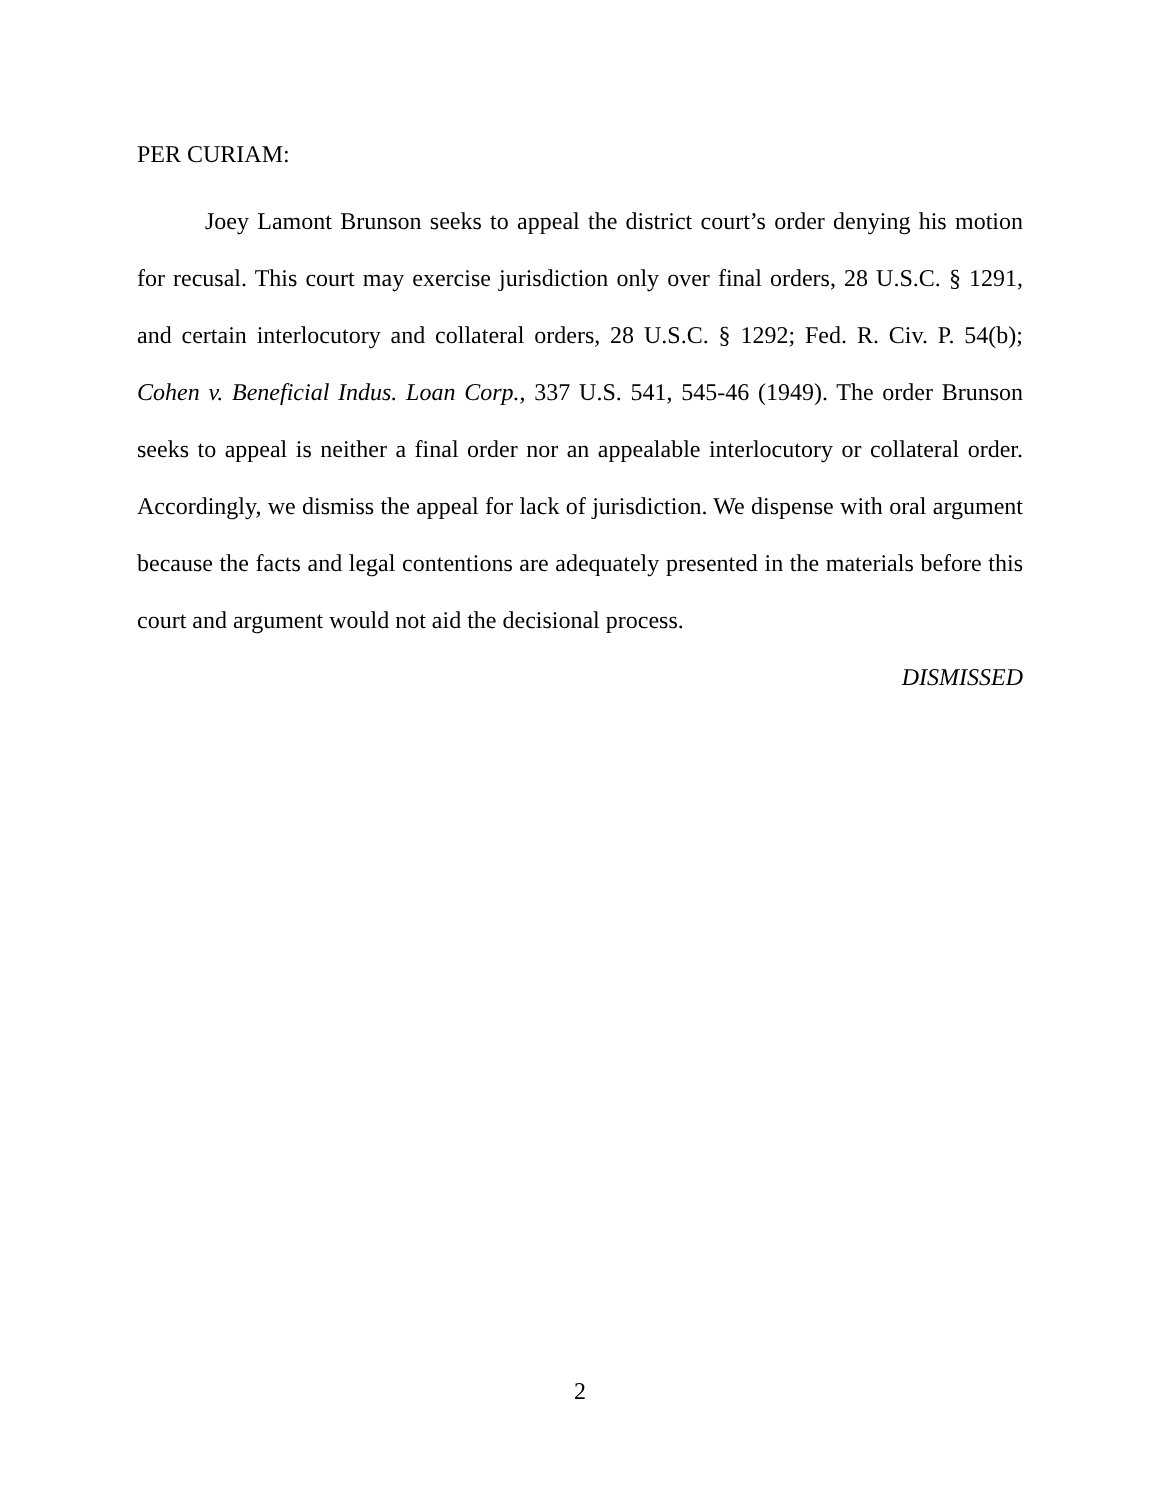PER CURIAM:
Joey Lamont Brunson seeks to appeal the district court’s order denying his motion for recusal. This court may exercise jurisdiction only over final orders, 28 U.S.C. § 1291, and certain interlocutory and collateral orders, 28 U.S.C. § 1292; Fed. R. Civ. P. 54(b); Cohen v. Beneficial Indus. Loan Corp., 337 U.S. 541, 545-46 (1949). The order Brunson seeks to appeal is neither a final order nor an appealable interlocutory or collateral order. Accordingly, we dismiss the appeal for lack of jurisdiction. We dispense with oral argument because the facts and legal contentions are adequately presented in the materials before this court and argument would not aid the decisional process.
DISMISSED
2